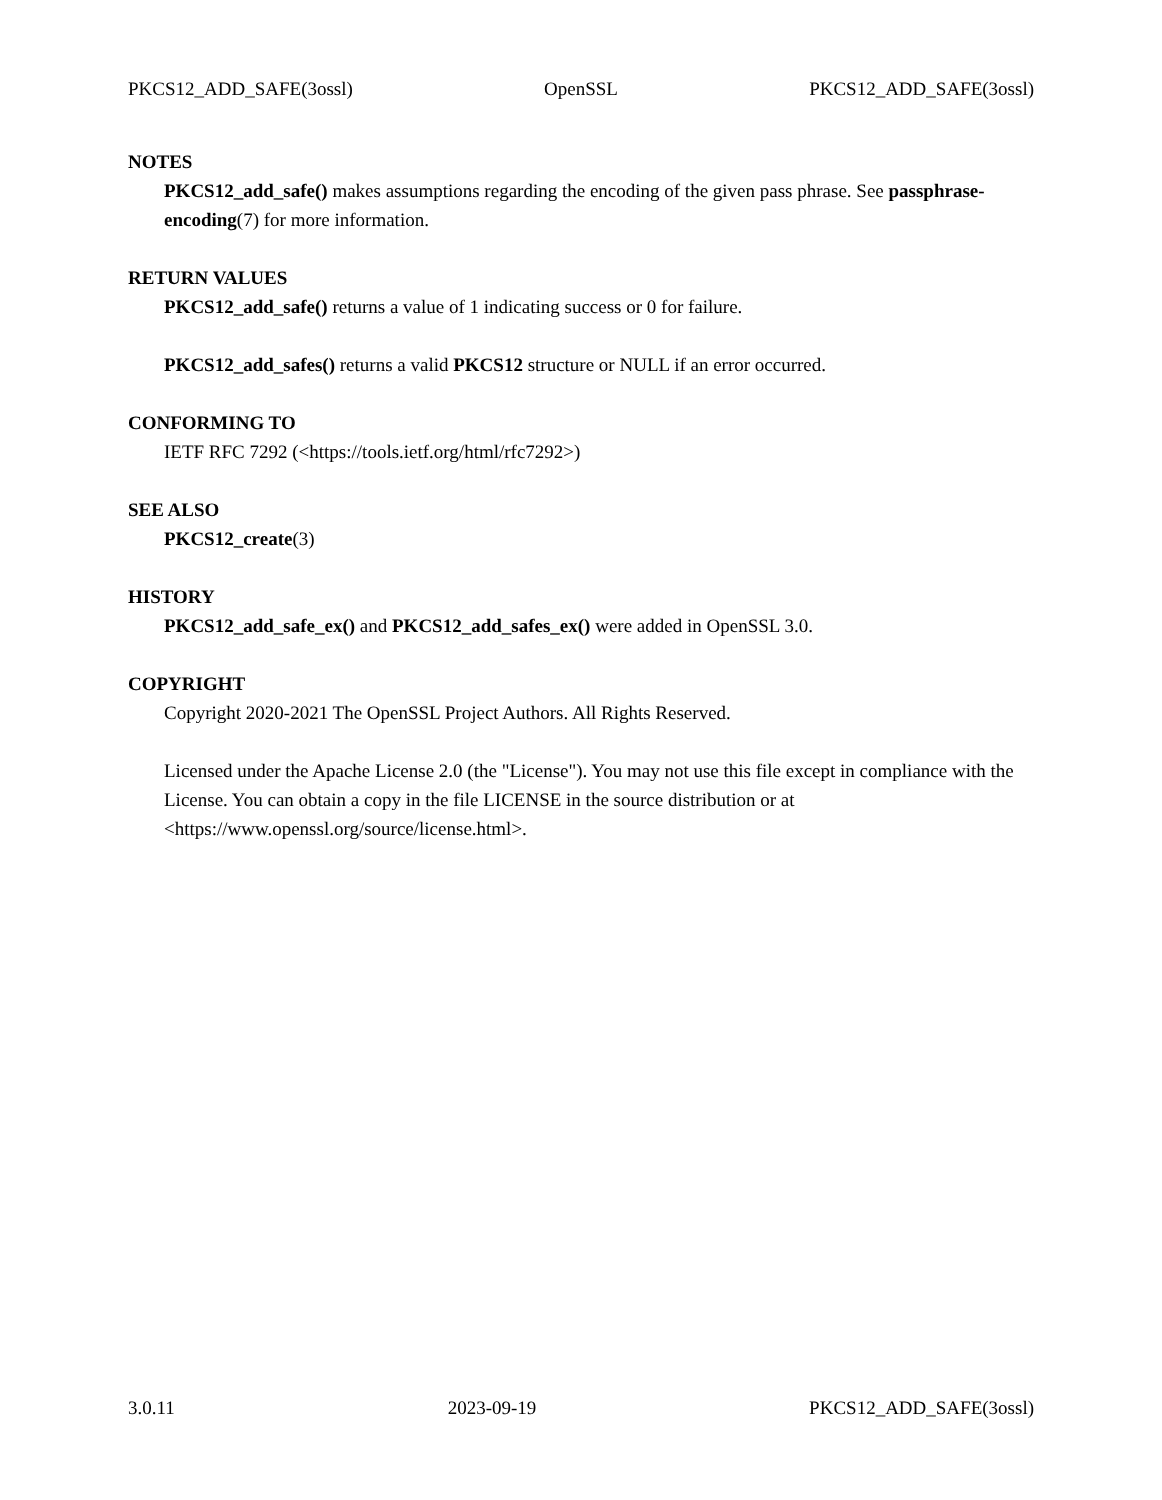PKCS12_ADD_SAFE(3ossl) OpenSSL PKCS12_ADD_SAFE(3ossl)
NOTES
PKCS12_add_safe() makes assumptions regarding the encoding of the given pass phrase. See passphrase-encoding(7) for more information.
RETURN VALUES
PKCS12_add_safe() returns a value of 1 indicating success or 0 for failure.
PKCS12_add_safes() returns a valid PKCS12 structure or NULL if an error occurred.
CONFORMING TO
IETF RFC 7292 (<https://tools.ietf.org/html/rfc7292>)
SEE ALSO
PKCS12_create(3)
HISTORY
PKCS12_add_safe_ex() and PKCS12_add_safes_ex() were added in OpenSSL 3.0.
COPYRIGHT
Copyright 2020-2021 The OpenSSL Project Authors. All Rights Reserved.
Licensed under the Apache License 2.0 (the "License"). You may not use this file except in compliance with the License. You can obtain a copy in the file LICENSE in the source distribution or at <https://www.openssl.org/source/license.html>.
3.0.11 2023-09-19 PKCS12_ADD_SAFE(3ossl)